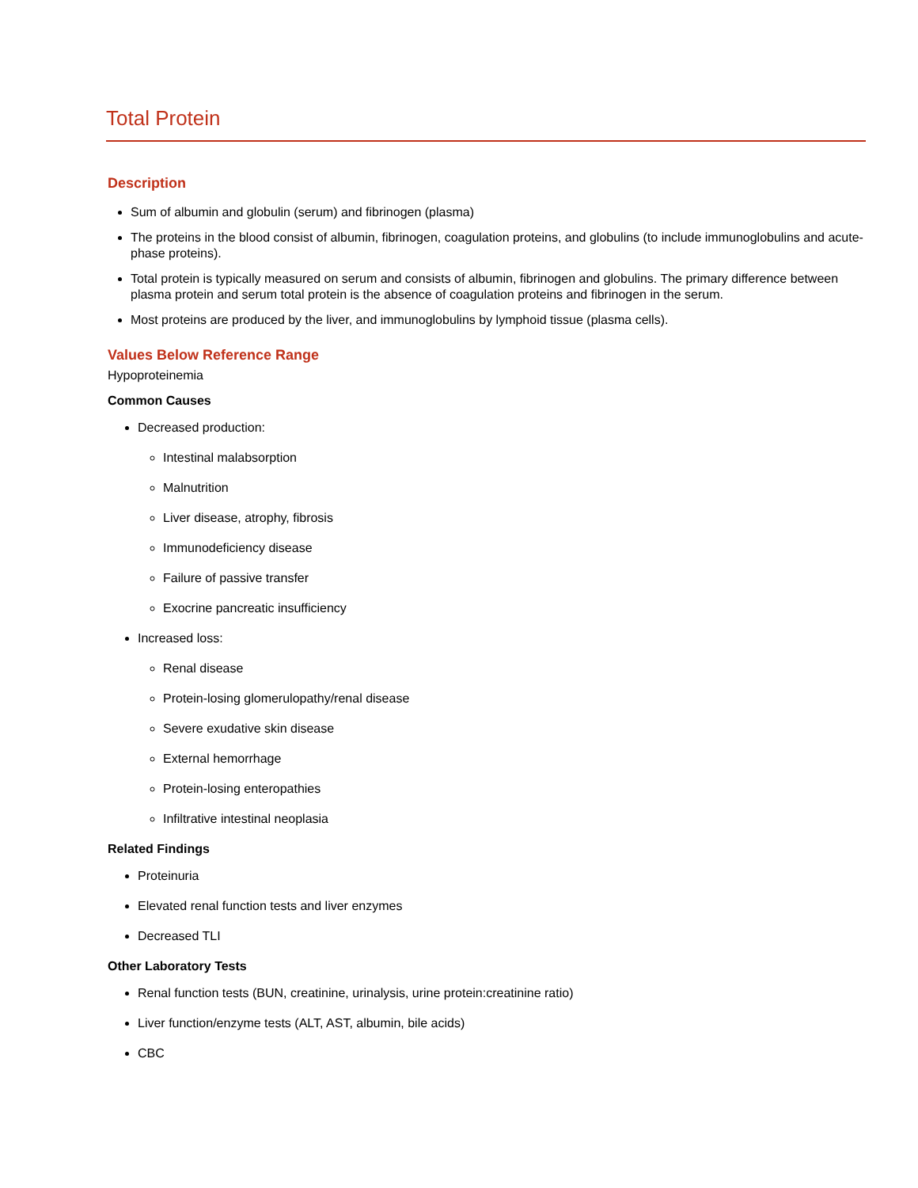Total Protein
Description
Sum of albumin and globulin (serum) and fibrinogen (plasma)
The proteins in the blood consist of albumin, fibrinogen, coagulation proteins, and globulins (to include immunoglobulins and acute-phase proteins).
Total protein is typically measured on serum and consists of albumin, fibrinogen and globulins. The primary difference between plasma protein and serum total protein is the absence of coagulation proteins and fibrinogen in the serum.
Most proteins are produced by the liver, and immunoglobulins by lymphoid tissue (plasma cells).
Values Below Reference Range
Hypoproteinemia
Common Causes
Decreased production:
Intestinal malabsorption
Malnutrition
Liver disease, atrophy, fibrosis
Immunodeficiency disease
Failure of passive transfer
Exocrine pancreatic insufficiency
Increased loss:
Renal disease
Protein-losing glomerulopathy/renal disease
Severe exudative skin disease
External hemorrhage
Protein-losing enteropathies
Infiltrative intestinal neoplasia
Related Findings
Proteinuria
Elevated renal function tests and liver enzymes
Decreased TLI
Other Laboratory Tests
Renal function tests (BUN, creatinine, urinalysis, urine protein:creatinine ratio)
Liver function/enzyme tests (ALT, AST, albumin, bile acids)
CBC